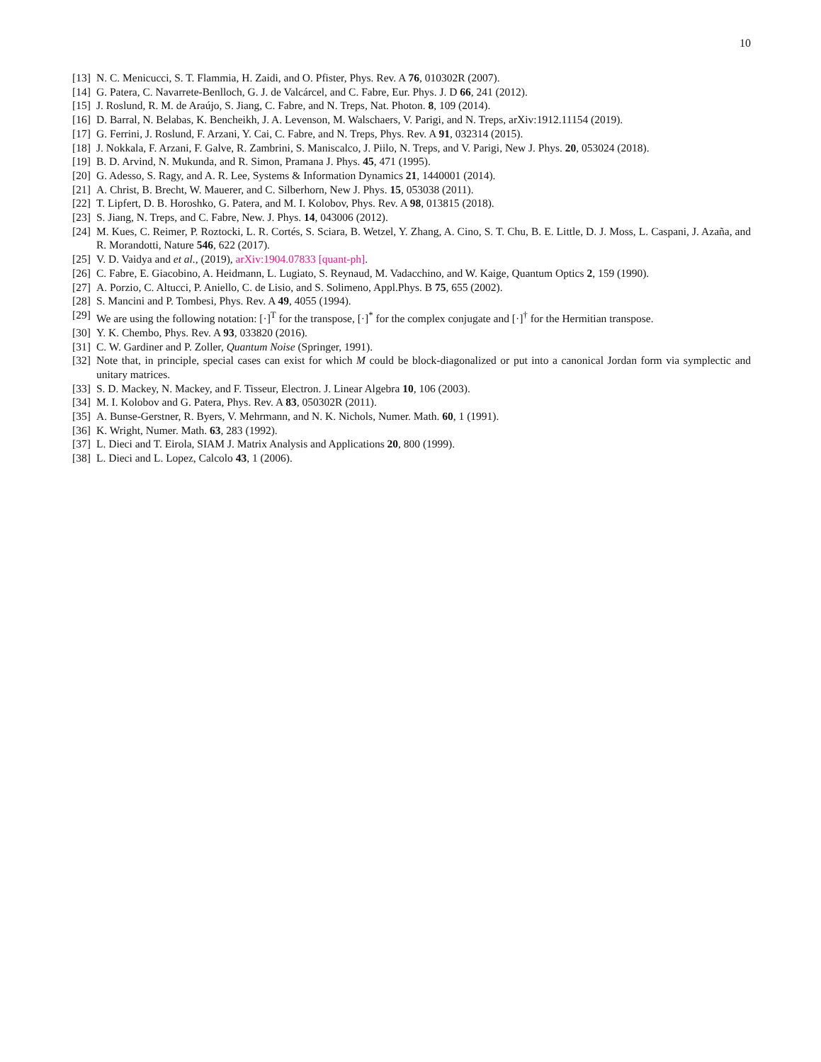10
[13] N. C. Menicucci, S. T. Flammia, H. Zaidi, and O. Pfister, Phys. Rev. A 76, 010302R (2007).
[14] G. Patera, C. Navarrete-Benlloch, G. J. de Valcárcel, and C. Fabre, Eur. Phys. J. D 66, 241 (2012).
[15] J. Roslund, R. M. de Araújo, S. Jiang, C. Fabre, and N. Treps, Nat. Photon. 8, 109 (2014).
[16] D. Barral, N. Belabas, K. Bencheikh, J. A. Levenson, M. Walschaers, V. Parigi, and N. Treps, arXiv:1912.11154 (2019).
[17] G. Ferrini, J. Roslund, F. Arzani, Y. Cai, C. Fabre, and N. Treps, Phys. Rev. A 91, 032314 (2015).
[18] J. Nokkala, F. Arzani, F. Galve, R. Zambrini, S. Maniscalco, J. Piilo, N. Treps, and V. Parigi, New J. Phys. 20, 053024 (2018).
[19] B. D. Arvind, N. Mukunda, and R. Simon, Pramana J. Phys. 45, 471 (1995).
[20] G. Adesso, S. Ragy, and A. R. Lee, Systems & Information Dynamics 21, 1440001 (2014).
[21] A. Christ, B. Brecht, W. Mauerer, and C. Silberhorn, New J. Phys. 15, 053038 (2011).
[22] T. Lipfert, D. B. Horoshko, G. Patera, and M. I. Kolobov, Phys. Rev. A 98, 013815 (2018).
[23] S. Jiang, N. Treps, and C. Fabre, New. J. Phys. 14, 043006 (2012).
[24] M. Kues, C. Reimer, P. Roztocki, L. R. Cortés, S. Sciara, B. Wetzel, Y. Zhang, A. Cino, S. T. Chu, B. E. Little, D. J. Moss, L. Caspani, J. Azaña, and R. Morandotti, Nature 546, 622 (2017).
[25] V. D. Vaidya and et al., (2019), arXiv:1904.07833 [quant-ph].
[26] C. Fabre, E. Giacobino, A. Heidmann, L. Lugiato, S. Reynaud, M. Vadacchino, and W. Kaige, Quantum Optics 2, 159 (1990).
[27] A. Porzio, C. Altucci, P. Aniello, C. de Lisio, and S. Solimeno, Appl.Phys. B 75, 655 (2002).
[28] S. Mancini and P. Tombesi, Phys. Rev. A 49, 4055 (1994).
[29] We are using the following notation: [·]<sup>T</sup> for the transpose, [·]<sup>*</sup> for the complex conjugate and [·]<sup>†</sup> for the Hermitian transpose.
[30] Y. K. Chembo, Phys. Rev. A 93, 033820 (2016).
[31] C. W. Gardiner and P. Zoller, Quantum Noise (Springer, 1991).
[32] Note that, in principle, special cases can exist for which M could be block-diagonalized or put into a canonical Jordan form via symplectic and unitary matrices.
[33] S. D. Mackey, N. Mackey, and F. Tisseur, Electron. J. Linear Algebra 10, 106 (2003).
[34] M. I. Kolobov and G. Patera, Phys. Rev. A 83, 050302R (2011).
[35] A. Bunse-Gerstner, R. Byers, V. Mehrmann, and N. K. Nichols, Numer. Math. 60, 1 (1991).
[36] K. Wright, Numer. Math. 63, 283 (1992).
[37] L. Dieci and T. Eirola, SIAM J. Matrix Analysis and Applications 20, 800 (1999).
[38] L. Dieci and L. Lopez, Calcolo 43, 1 (2006).